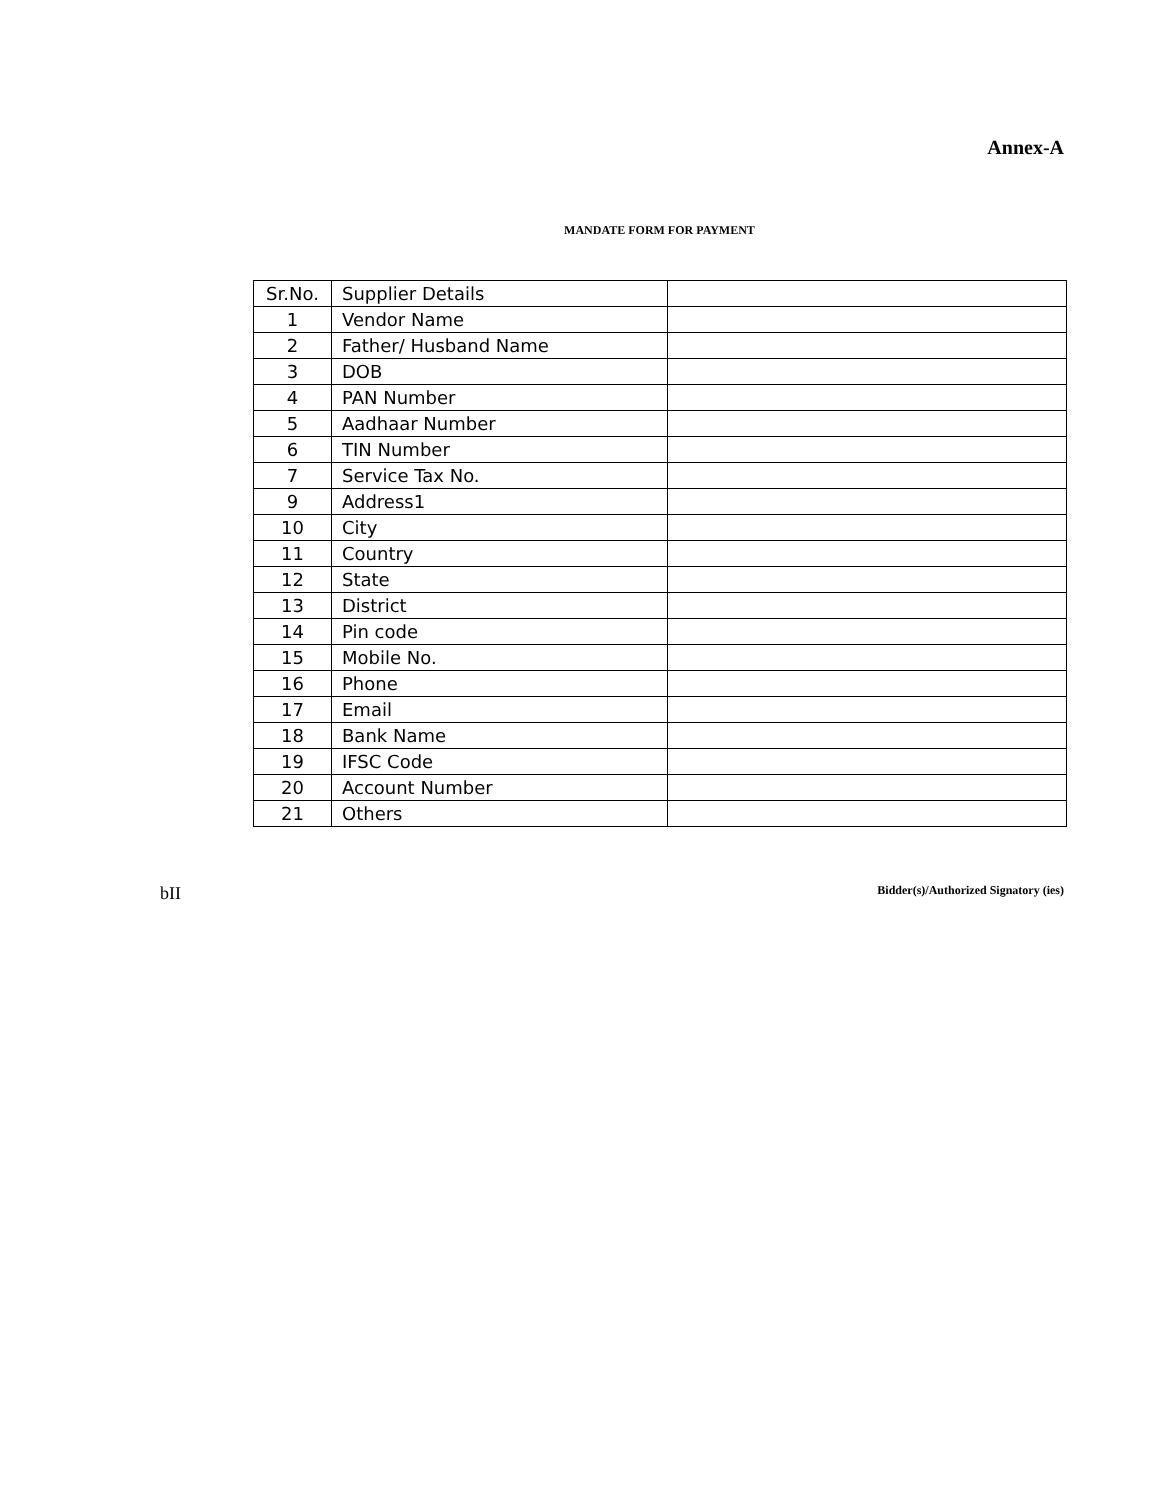Annex-A
MANDATE FORM FOR PAYMENT
| Sr.No. | Supplier Details | |
| 1 | Vendor Name | |
| 2 | Father/ Husband Name | |
| 3 | DOB | |
| 4 | PAN Number | |
| 5 | Aadhaar Number | |
| 6 | TIN Number | |
| 7 | Service Tax No. | |
| 9 | Address1 | |
| 10 | City | |
| 11 | Country | |
| 12 | State | |
| 13 | District | |
| 14 | Pin code | |
| 15 | Mobile No. | |
| 16 | Phone | |
| 17 | Email | |
| 18 | Bank Name | |
| 19 | IFSC Code | |
| 20 | Account Number | |
| 21 | Others | |
bII Bidder(s)/Authorized Signatory (ies)